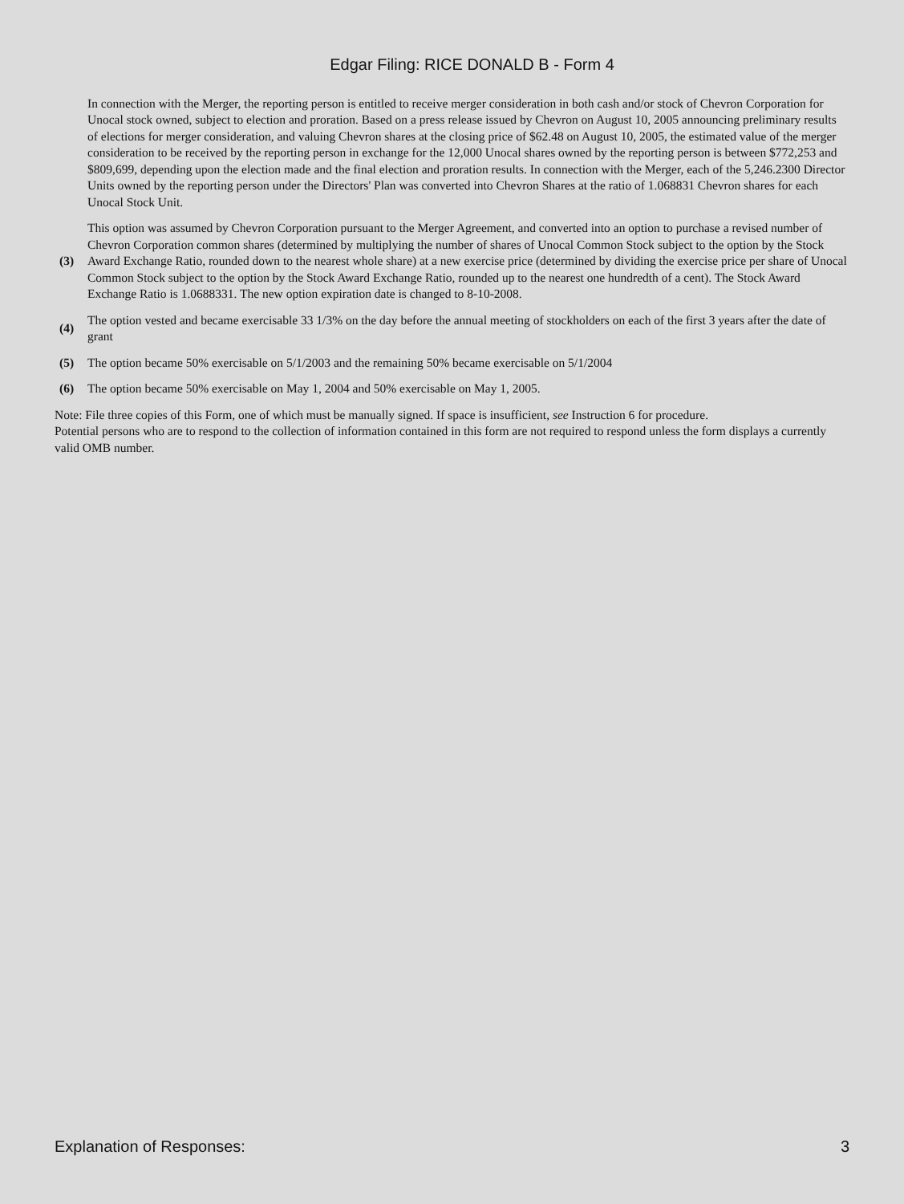Edgar Filing: RICE DONALD B - Form 4
| | In connection with the Merger, the reporting person is entitled to receive merger consideration in both cash and/or stock of Chevron Corporation for Unocal stock owned, subject to election and proration. Based on a press release issued by Chevron on August 10, 2005 announcing preliminary results of elections for merger consideration, and valuing Chevron shares at the closing price of $62.48 on August 10, 2005, the estimated value of the merger consideration to be received by the reporting person in exchange for the 12,000 Unocal shares owned by the reporting person is between $772,253 and $809,699, depending upon the election made and the final election and proration results. In connection with the Merger, each of the 5,246.2300 Director Units owned by the reporting person under the Directors' Plan was converted into Chevron Shares at the ratio of 1.068831 Chevron shares for each Unocal Stock Unit. |
| (3) | This option was assumed by Chevron Corporation pursuant to the Merger Agreement, and converted into an option to purchase a revised number of Chevron Corporation common shares (determined by multiplying the number of shares of Unocal Common Stock subject to the option by the Stock Award Exchange Ratio, rounded down to the nearest whole share) at a new exercise price (determined by dividing the exercise price per share of Unocal Common Stock subject to the option by the Stock Award Exchange Ratio, rounded up to the nearest one hundredth of a cent). The Stock Award Exchange Ratio is 1.0688331. The new option expiration date is changed to 8-10-2008. |
| (4) | The option vested and became exercisable 33 1/3% on the day before the annual meeting of stockholders on each of the first 3 years after the date of grant |
| (5) | The option became 50% exercisable on 5/1/2003 and the remaining 50% became exercisable on 5/1/2004 |
| (6) | The option became 50% exercisable on May 1, 2004 and 50% exercisable on May 1, 2005. |
Note: File three copies of this Form, one of which must be manually signed. If space is insufficient, see Instruction 6 for procedure.
Potential persons who are to respond to the collection of information contained in this form are not required to respond unless the form displays a currently valid OMB number.
Explanation of Responses: 3